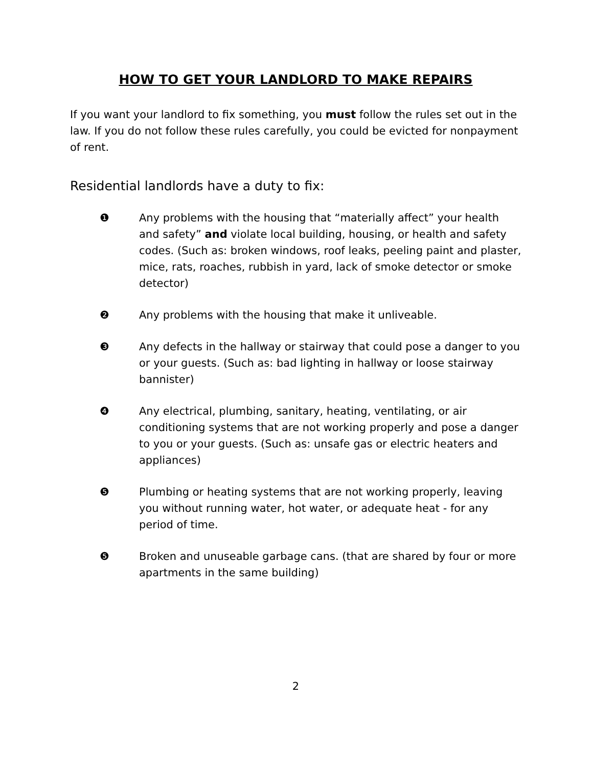HOW TO GET YOUR LANDLORD TO MAKE REPAIRS
If you want your landlord to fix something, you must follow the rules set out in the law. If you do not follow these rules carefully, you could be evicted for nonpayment of rent.
Residential landlords have a duty to fix:
❶ Any problems with the housing that “materially affect” your health and safety” and violate local building, housing, or health and safety codes. (Such as: broken windows, roof leaks, peeling paint and plaster, mice, rats, roaches, rubbish in yard, lack of smoke detector or smoke detector)
❷ Any problems with the housing that make it unliveable.
❸ Any defects in the hallway or stairway that could pose a danger to you or your guests. (Such as: bad lighting in hallway or loose stairway bannister)
❹ Any electrical, plumbing, sanitary, heating, ventilating, or air conditioning systems that are not working properly and pose a danger to you or your guests. (Such as: unsafe gas or electric heaters and appliances)
❺ Plumbing or heating systems that are not working properly, leaving you without running water, hot water, or adequate heat - for any period of time.
❺ Broken and unuseable garbage cans. (that are shared by four or more apartments in the same building)
2